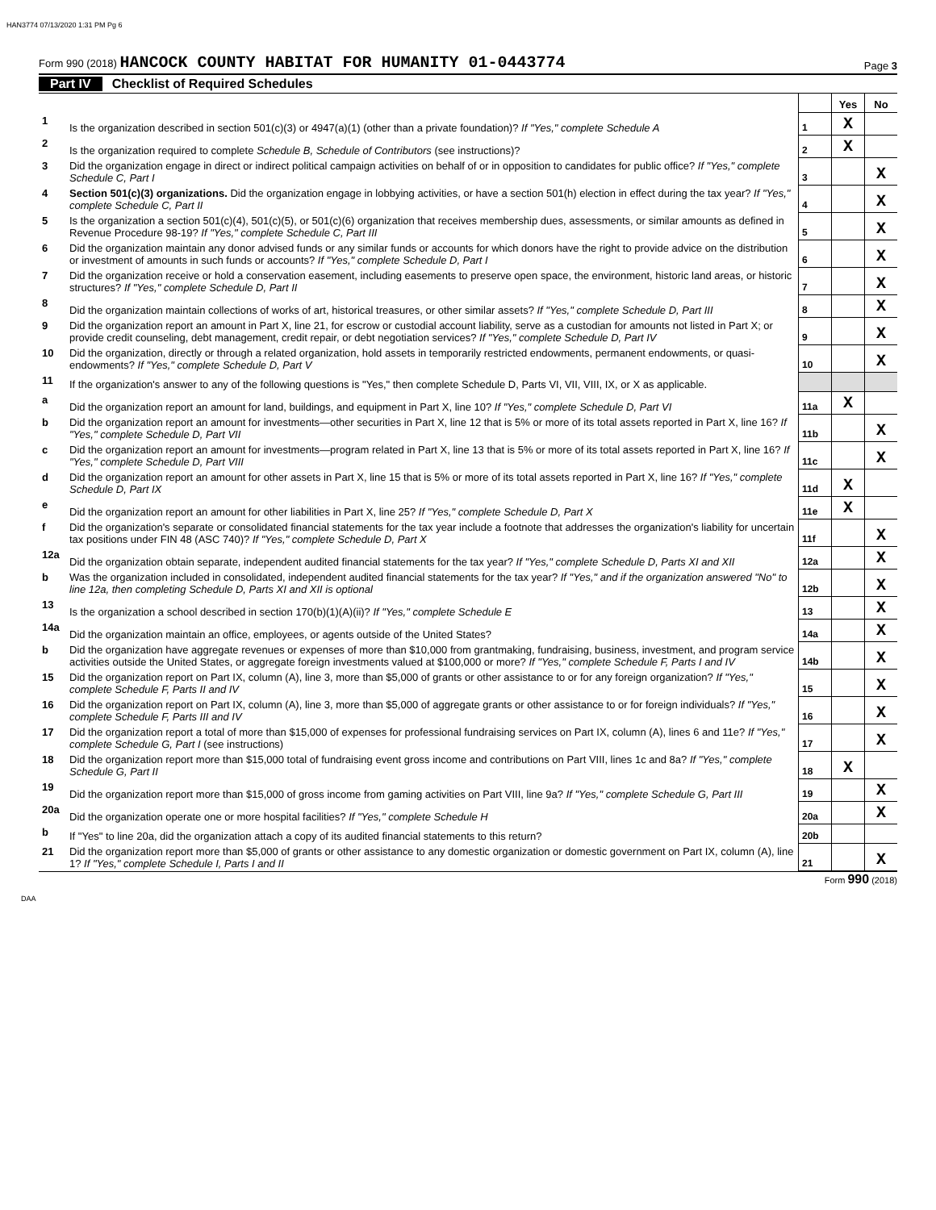HAN3774 07/13/2020 1:31 PM Pg 6
Form 990 (2018) HANCOCK COUNTY HABITAT FOR HUMANITY 01-0443774 Page 3
Part IV Checklist of Required Schedules
| | | | Yes | No |
| 1 | Is the organization described in section 501(c)(3) or 4947(a)(1) (other than a private foundation)? If "Yes," complete Schedule A | 1 | X | |
| 2 | Is the organization required to complete Schedule B, Schedule of Contributors (see instructions)? | 2 | X | |
| 3 | Did the organization engage in direct or indirect political campaign activities on behalf of or in opposition to candidates for public office? If "Yes," complete Schedule C, Part I | 3 | | X |
| 4 | Section 501(c)(3) organizations. Did the organization engage in lobbying activities, or have a section 501(h) election in effect during the tax year? If "Yes," complete Schedule C, Part II | 4 | | X |
| 5 | Is the organization a section 501(c)(4), 501(c)(5), or 501(c)(6) organization that receives membership dues, assessments, or similar amounts as defined in Revenue Procedure 98-19? If "Yes," complete Schedule C, Part III | 5 | | X |
| 6 | Did the organization maintain any donor advised funds or any similar funds or accounts for which donors have the right to provide advice on the distribution or investment of amounts in such funds or accounts? If "Yes," complete Schedule D, Part I | 6 | | X |
| 7 | Did the organization receive or hold a conservation easement, including easements to preserve open space, the environment, historic land areas, or historic structures? If "Yes," complete Schedule D, Part II | 7 | | X |
| 8 | Did the organization maintain collections of works of art, historical treasures, or other similar assets? If "Yes," complete Schedule D, Part III | 8 | | X |
| 9 | Did the organization report an amount in Part X, line 21, for escrow or custodial account liability, serve as a custodian for amounts not listed in Part X; or provide credit counseling, debt management, credit repair, or debt negotiation services? If "Yes," complete Schedule D, Part IV | 9 | | X |
| 10 | Did the organization, directly or through a related organization, hold assets in temporarily restricted endowments, permanent endowments, or quasi-endowments? If "Yes," complete Schedule D, Part V | 10 | | X |
| 11 | If the organization's answer to any of the following questions is "Yes," then complete Schedule D, Parts VI, VII, VIII, IX, or X as applicable. | | | |
| a | Did the organization report an amount for land, buildings, and equipment in Part X, line 10? If "Yes," complete Schedule D, Part VI | 11a | X | |
| b | Did the organization report an amount for investments—other securities in Part X, line 12 that is 5% or more of its total assets reported in Part X, line 16? If "Yes," complete Schedule D, Part VII | 11b | | X |
| c | Did the organization report an amount for investments—program related in Part X, line 13 that is 5% or more of its total assets reported in Part X, line 16? If "Yes," complete Schedule D, Part VIII | 11c | | X |
| d | Did the organization report an amount for other assets in Part X, line 15 that is 5% or more of its total assets reported in Part X, line 16? If "Yes," complete Schedule D, Part IX | 11d | X | |
| e | Did the organization report an amount for other liabilities in Part X, line 25? If "Yes," complete Schedule D, Part X | 11e | X | |
| f | Did the organization's separate or consolidated financial statements for the tax year include a footnote that addresses the organization's liability for uncertain tax positions under FIN 48 (ASC 740)? If "Yes," complete Schedule D, Part X | 11f | | X |
| 12a | Did the organization obtain separate, independent audited financial statements for the tax year? If "Yes," complete Schedule D, Parts XI and XII | 12a | | X |
| b | Was the organization included in consolidated, independent audited financial statements for the tax year? If "Yes," and if the organization answered "No" to line 12a, then completing Schedule D, Parts XI and XII is optional | 12b | | X |
| 13 | Is the organization a school described in section 170(b)(1)(A)(ii)? If "Yes," complete Schedule E | 13 | | X |
| 14a | Did the organization maintain an office, employees, or agents outside of the United States? | 14a | | X |
| b | Did the organization have aggregate revenues or expenses of more than $10,000 from grantmaking, fundraising, business, investment, and program service activities outside the United States, or aggregate foreign investments valued at $100,000 or more? If "Yes," complete Schedule F, Parts I and IV | 14b | | X |
| 15 | Did the organization report on Part IX, column (A), line 3, more than $5,000 of grants or other assistance to or for any foreign organization? If "Yes," complete Schedule F, Parts II and IV | 15 | | X |
| 16 | Did the organization report on Part IX, column (A), line 3, more than $5,000 of aggregate grants or other assistance to or for foreign individuals? If "Yes," complete Schedule F, Parts III and IV | 16 | | X |
| 17 | Did the organization report a total of more than $15,000 of expenses for professional fundraising services on Part IX, column (A), lines 6 and 11e? If "Yes," complete Schedule G, Part I (see instructions) | 17 | | X |
| 18 | Did the organization report more than $15,000 total of fundraising event gross income and contributions on Part VIII, lines 1c and 8a? If "Yes," complete Schedule G, Part II | 18 | X | |
| 19 | Did the organization report more than $15,000 of gross income from gaming activities on Part VIII, line 9a? If "Yes," complete Schedule G, Part III | 19 | | X |
| 20a | Did the organization operate one or more hospital facilities? If "Yes," complete Schedule H | 20a | | X |
| b | If "Yes" to line 20a, did the organization attach a copy of its audited financial statements to this return? | 20b | | |
| 21 | Did the organization report more than $5,000 of grants or other assistance to any domestic organization or domestic government on Part IX, column (A), line 1? If "Yes," complete Schedule I, Parts I and II | 21 | | X |
Form 990 (2018)
DAA